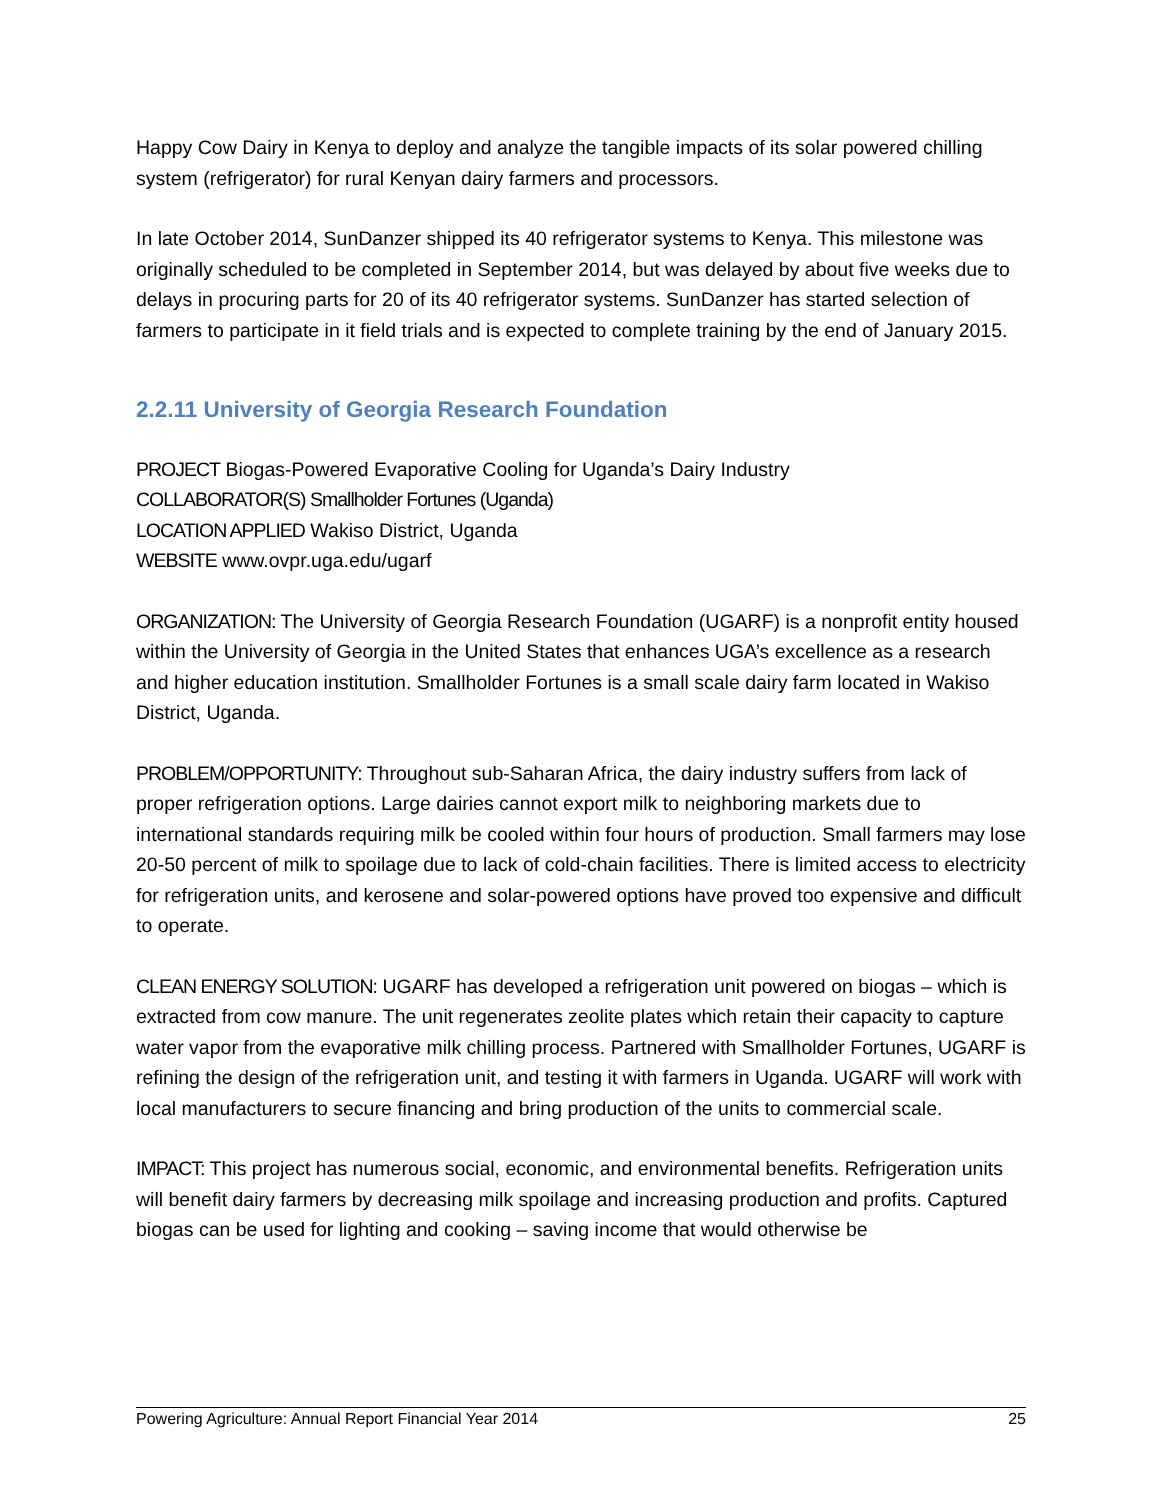Happy Cow Dairy in Kenya to deploy and analyze the tangible impacts of its solar powered chilling system (refrigerator) for rural Kenyan dairy farmers and processors.
In late October 2014, SunDanzer shipped its 40 refrigerator systems to Kenya. This milestone was originally scheduled to be completed in September 2014, but was delayed by about five weeks due to delays in procuring parts for 20 of its 40 refrigerator systems. SunDanzer has started selection of farmers to participate in it field trials and is expected to complete training by the end of January 2015.
2.2.11 University of Georgia Research Foundation
PROJECT Biogas-Powered Evaporative Cooling for Uganda’s Dairy Industry
COLLABORATOR(S) Smallholder Fortunes (Uganda)
LOCATION APPLIED Wakiso District, Uganda
WEBSITE www.ovpr.uga.edu/ugarf
ORGANIZATION: The University of Georgia Research Foundation (UGARF) is a nonprofit entity housed within the University of Georgia in the United States that enhances UGA’s excellence as a research and higher education institution. Smallholder Fortunes is a small scale dairy farm located in Wakiso District, Uganda.
PROBLEM/OPPORTUNITY: Throughout sub-Saharan Africa, the dairy industry suffers from lack of proper refrigeration options. Large dairies cannot export milk to neighboring markets due to international standards requiring milk be cooled within four hours of production. Small farmers may lose 20-50 percent of milk to spoilage due to lack of cold-chain facilities. There is limited access to electricity for refrigeration units, and kerosene and solar-powered options have proved too expensive and difficult to operate.
CLEAN ENERGY SOLUTION: UGARF has developed a refrigeration unit powered on biogas – which is extracted from cow manure. The unit regenerates zeolite plates which retain their capacity to capture water vapor from the evaporative milk chilling process. Partnered with Smallholder Fortunes, UGARF is refining the design of the refrigeration unit, and testing it with farmers in Uganda. UGARF will work with local manufacturers to secure financing and bring production of the units to commercial scale.
IMPACT: This project has numerous social, economic, and environmental benefits. Refrigeration units will benefit dairy farmers by decreasing milk spoilage and increasing production and profits. Captured biogas can be used for lighting and cooking – saving income that would otherwise be
Powering Agriculture: Annual Report Financial Year 2014 25